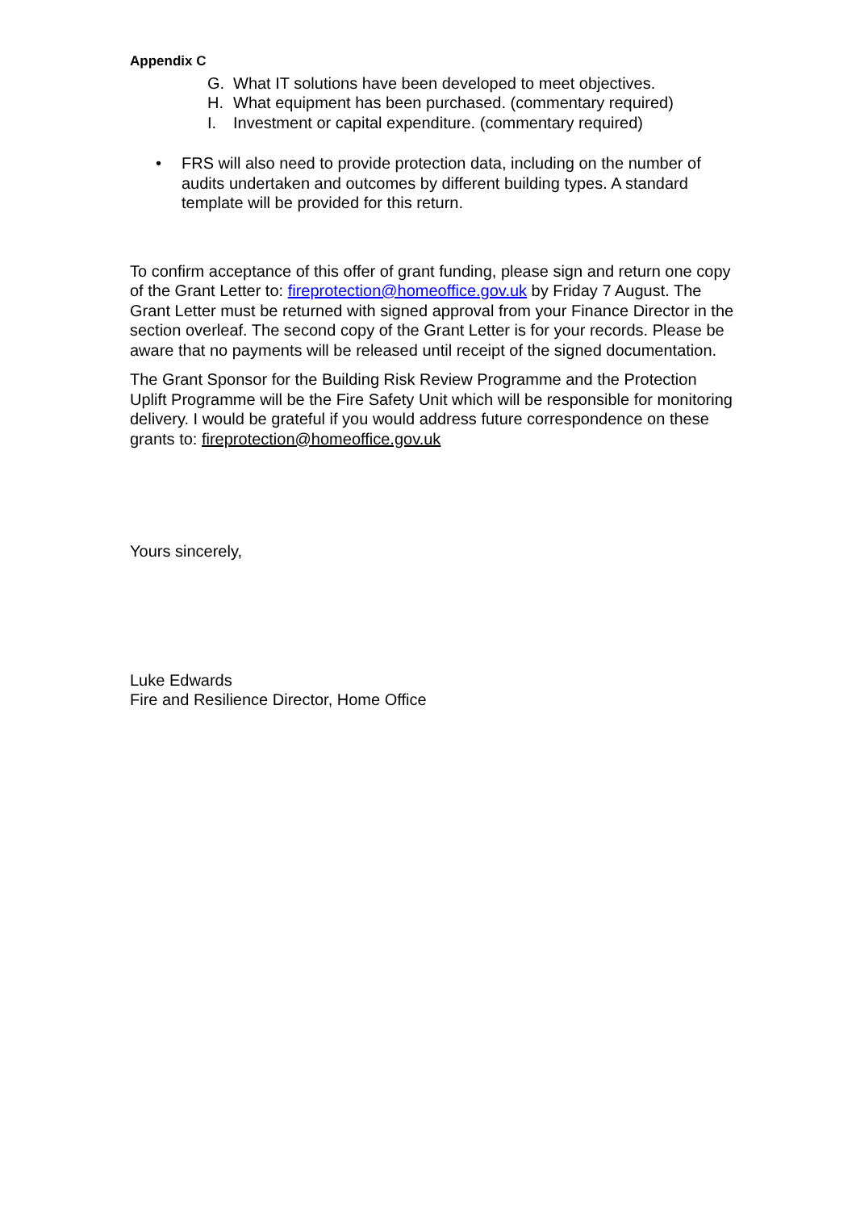Appendix C
G. What IT solutions have been developed to meet objectives.
H. What equipment has been purchased. (commentary required)
I. Investment or capital expenditure. (commentary required)
• FRS will also need to provide protection data, including on the number of audits undertaken and outcomes by different building types. A standard template will be provided for this return.
To confirm acceptance of this offer of grant funding, please sign and return one copy of the Grant Letter to: fireprotection@homeoffice.gov.uk by Friday 7 August. The Grant Letter must be returned with signed approval from your Finance Director in the section overleaf. The second copy of the Grant Letter is for your records. Please be aware that no payments will be released until receipt of the signed documentation.
The Grant Sponsor for the Building Risk Review Programme and the Protection Uplift Programme will be the Fire Safety Unit which will be responsible for monitoring delivery. I would be grateful if you would address future correspondence on these grants to: fireprotection@homeoffice.gov.uk
Yours sincerely,
Luke Edwards
Fire and Resilience Director, Home Office